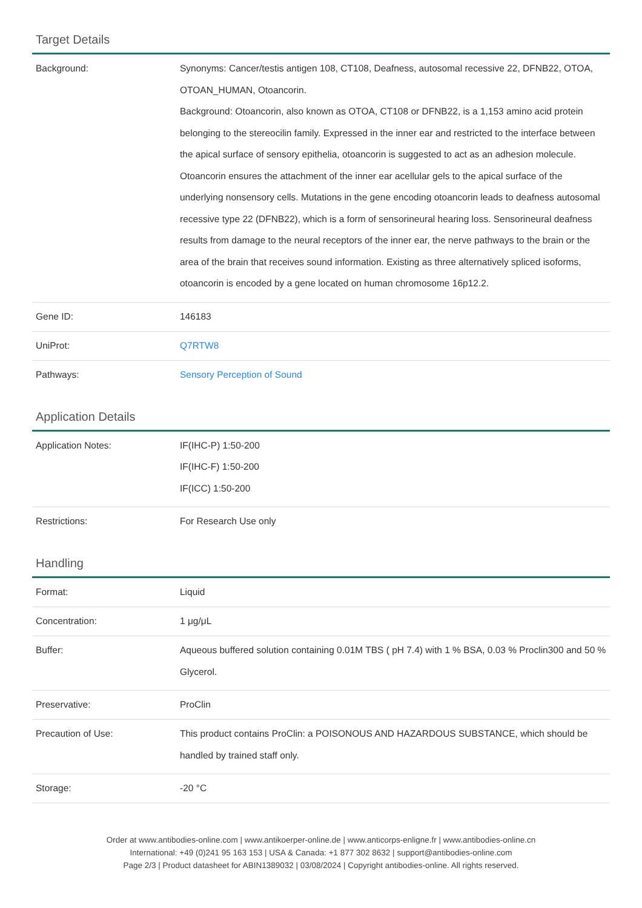Target Details
| Background: | Synonyms: Cancer/testis antigen 108, CT108, Deafness, autosomal recessive 22, DFNB22, OTOA, OTOAN_HUMAN, Otoancorin. Background: Otoancorin, also known as OTOA, CT108 or DFNB22, is a 1,153 amino acid protein belonging to the stereocilin family. Expressed in the inner ear and restricted to the interface between the apical surface of sensory epithelia, otoancorin is suggested to act as an adhesion molecule. Otoancorin ensures the attachment of the inner ear acellular gels to the apical surface of the underlying nonsensory cells. Mutations in the gene encoding otoancorin leads to deafness autosomal recessive type 22 (DFNB22), which is a form of sensorineural hearing loss. Sensorineural deafness results from damage to the neural receptors of the inner ear, the nerve pathways to the brain or the area of the brain that receives sound information. Existing as three alternatively spliced isoforms, otoancorin is encoded by a gene located on human chromosome 16p12.2. |
| Gene ID: | 146183 |
| UniProt: | Q7RTW8 |
| Pathways: | Sensory Perception of Sound |
Application Details
| Application Notes: | IF(IHC-P) 1:50-200 IF(IHC-F) 1:50-200 IF(ICC) 1:50-200 |
| Restrictions: | For Research Use only |
Handling
| Format: | Liquid |
| Concentration: | 1 μg/μL |
| Buffer: | Aqueous buffered solution containing 0.01M TBS ( pH 7.4) with 1 % BSA, 0.03 % Proclin300 and 50 % Glycerol. |
| Preservative: | ProClin |
| Precaution of Use: | This product contains ProClin: a POISONOUS AND HAZARDOUS SUBSTANCE, which should be handled by trained staff only. |
| Storage: | -20 °C |
Order at www.antibodies-online.com | www.antikoerper-online.de | www.anticorps-enligne.fr | www.antibodies-online.cn
International: +49 (0)241 95 163 153 | USA & Canada: +1 877 302 8632 | support@antibodies-online.com
Page 2/3 | Product datasheet for ABIN1389032 | 03/08/2024 | Copyright antibodies-online. All rights reserved.